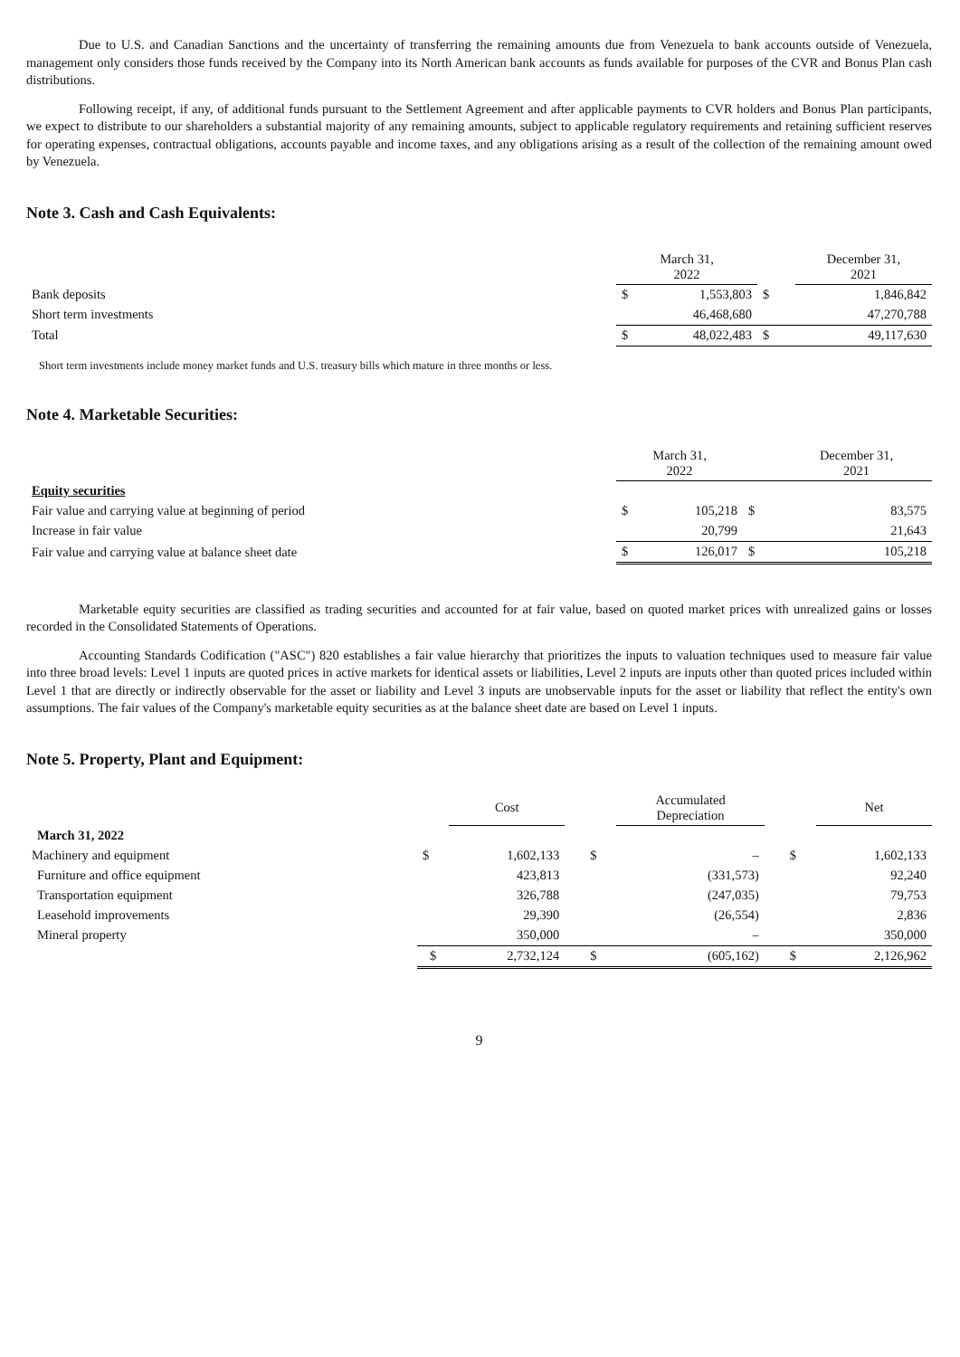Due to U.S. and Canadian Sanctions and the uncertainty of transferring the remaining amounts due from Venezuela to bank accounts outside of Venezuela, management only considers those funds received by the Company into its North American bank accounts as funds available for purposes of the CVR and Bonus Plan cash distributions.
Following receipt, if any, of additional funds pursuant to the Settlement Agreement and after applicable payments to CVR holders and Bonus Plan participants, we expect to distribute to our shareholders a substantial majority of any remaining amounts, subject to applicable regulatory requirements and retaining sufficient reserves for operating expenses, contractual obligations, accounts payable and income taxes, and any obligations arising as a result of the collection of the remaining amount owed by Venezuela.
Note 3. Cash and Cash Equivalents:
| | March 31, 2022 | | | December 31, 2021 | |
| Bank deposits | $ | 1,553,803 | $ | | 1,846,842 |
| Short term investments | | 46,468,680 | | | 47,270,788 |
| Total | $ | 48,022,483 | $ | | 49,117,630 |
Short term investments include money market funds and U.S. treasury bills which mature in three months or less.
Note 4. Marketable Securities:
| | March 31, 2022 | | | December 31, 2021 | |
| Equity securities | | | | | |
| Fair value and carrying value at beginning of period | $ | 105,218 | $ | | 83,575 |
| Increase in fair value | | 20,799 | | | 21,643 |
| Fair value and carrying value at balance sheet date | $ | 126,017 | $ | | 105,218 |
Marketable equity securities are classified as trading securities and accounted for at fair value, based on quoted market prices with unrealized gains or losses recorded in the Consolidated Statements of Operations.
Accounting Standards Codification ("ASC") 820 establishes a fair value hierarchy that prioritizes the inputs to valuation techniques used to measure fair value into three broad levels: Level 1 inputs are quoted prices in active markets for identical assets or liabilities, Level 2 inputs are inputs other than quoted prices included within Level 1 that are directly or indirectly observable for the asset or liability and Level 3 inputs are unobservable inputs for the asset or liability that reflect the entity's own assumptions. The fair values of the Company's marketable equity securities as at the balance sheet date are based on Level 1 inputs.
Note 5. Property, Plant and Equipment:
| | | Cost | | | Accumulated Depreciation | | | Net |
| March 31, 2022 | | | | | | | | |
| Machinery and equipment | $ | 1,602,133 | | $ | – | | $ | 1,602,133 |
| Furniture and office equipment | | 423,813 | | | (331,573) | | | 92,240 |
| Transportation equipment | | 326,788 | | | (247,035) | | | 79,753 |
| Leasehold improvements | | 29,390 | | | (26,554) | | | 2,836 |
| Mineral property | | 350,000 | | | – | | | 350,000 |
| | $ | 2,732,124 | | $ | (605,162) | | $ | 2,126,962 |
9